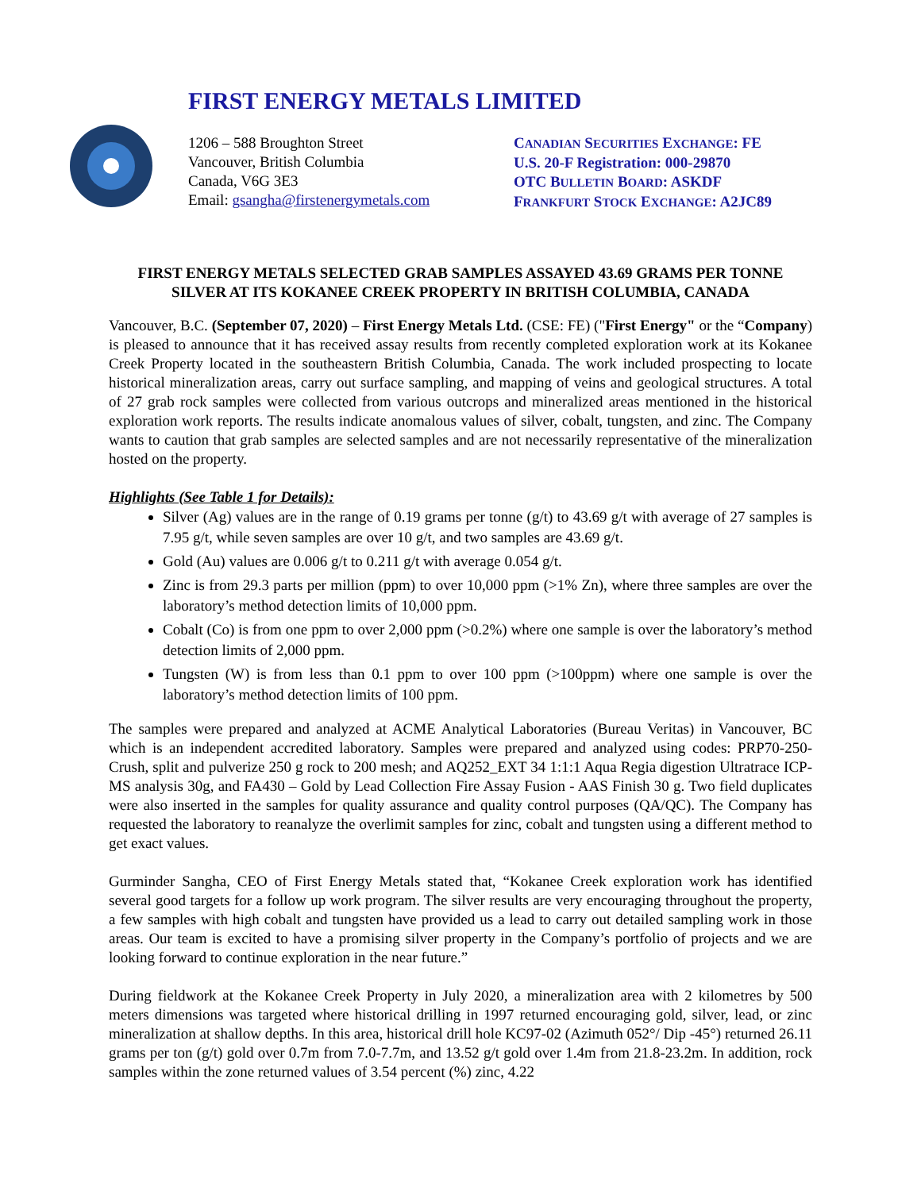FIRST ENERGY METALS LIMITED
1206 – 588 Broughton Street
Vancouver, British Columbia
Canada, V6G 3E3
Email: gsangha@firstenergymetals.com
CANADIAN SECURITIES EXCHANGE: FE
U.S. 20-F Registration: 000-29870
OTC BULLETIN BOARD: ASKDF
FRANKFURT STOCK EXCHANGE: A2JC89
FIRST ENERGY METALS SELECTED GRAB SAMPLES ASSAYED 43.69 GRAMS PER TONNE SILVER AT ITS KOKANEE CREEK PROPERTY IN BRITISH COLUMBIA, CANADA
Vancouver, B.C. (September 07, 2020) – First Energy Metals Ltd. (CSE: FE) ("First Energy" or the “Company) is pleased to announce that it has received assay results from recently completed exploration work at its Kokanee Creek Property located in the southeastern British Columbia, Canada. The work included prospecting to locate historical mineralization areas, carry out surface sampling, and mapping of veins and geological structures. A total of 27 grab rock samples were collected from various outcrops and mineralized areas mentioned in the historical exploration work reports. The results indicate anomalous values of silver, cobalt, tungsten, and zinc. The Company wants to caution that grab samples are selected samples and are not necessarily representative of the mineralization hosted on the property.
Highlights (See Table 1 for Details):
Silver (Ag) values are in the range of 0.19 grams per tonne (g/t) to 43.69 g/t with average of 27 samples is 7.95 g/t, while seven samples are over 10 g/t, and two samples are 43.69 g/t.
Gold (Au) values are 0.006 g/t to 0.211 g/t with average 0.054 g/t.
Zinc is from 29.3 parts per million (ppm) to over 10,000 ppm (>1% Zn), where three samples are over the laboratory’s method detection limits of 10,000 ppm.
Cobalt (Co) is from one ppm to over 2,000 ppm (>0.2%) where one sample is over the laboratory’s method detection limits of 2,000 ppm.
Tungsten (W) is from less than 0.1 ppm to over 100 ppm (>100ppm) where one sample is over the laboratory’s method detection limits of 100 ppm.
The samples were prepared and analyzed at ACME Analytical Laboratories (Bureau Veritas) in Vancouver, BC which is an independent accredited laboratory. Samples were prepared and analyzed using codes: PRP70-250- Crush, split and pulverize 250 g rock to 200 mesh; and AQ252_EXT 34 1:1:1 Aqua Regia digestion Ultratrace ICP-MS analysis 30g, and FA430 – Gold by Lead Collection Fire Assay Fusion - AAS Finish 30 g. Two field duplicates were also inserted in the samples for quality assurance and quality control purposes (QA/QC). The Company has requested the laboratory to reanalyze the overlimit samples for zinc, cobalt and tungsten using a different method to get exact values.
Gurminder Sangha, CEO of First Energy Metals stated that, “Kokanee Creek exploration work has identified several good targets for a follow up work program. The silver results are very encouraging throughout the property, a few samples with high cobalt and tungsten have provided us a lead to carry out detailed sampling work in those areas. Our team is excited to have a promising silver property in the Company’s portfolio of projects and we are looking forward to continue exploration in the near future.”
During fieldwork at the Kokanee Creek Property in July 2020, a mineralization area with 2 kilometres by 500 meters dimensions was targeted where historical drilling in 1997 returned encouraging gold, silver, lead, or zinc mineralization at shallow depths. In this area, historical drill hole KC97-02 (Azimuth 052°/ Dip -45°) returned 26.11 grams per ton (g/t) gold over 0.7m from 7.0-7.7m, and 13.52 g/t gold over 1.4m from 21.8-23.2m. In addition, rock samples within the zone returned values of 3.54 percent (%) zinc, 4.22